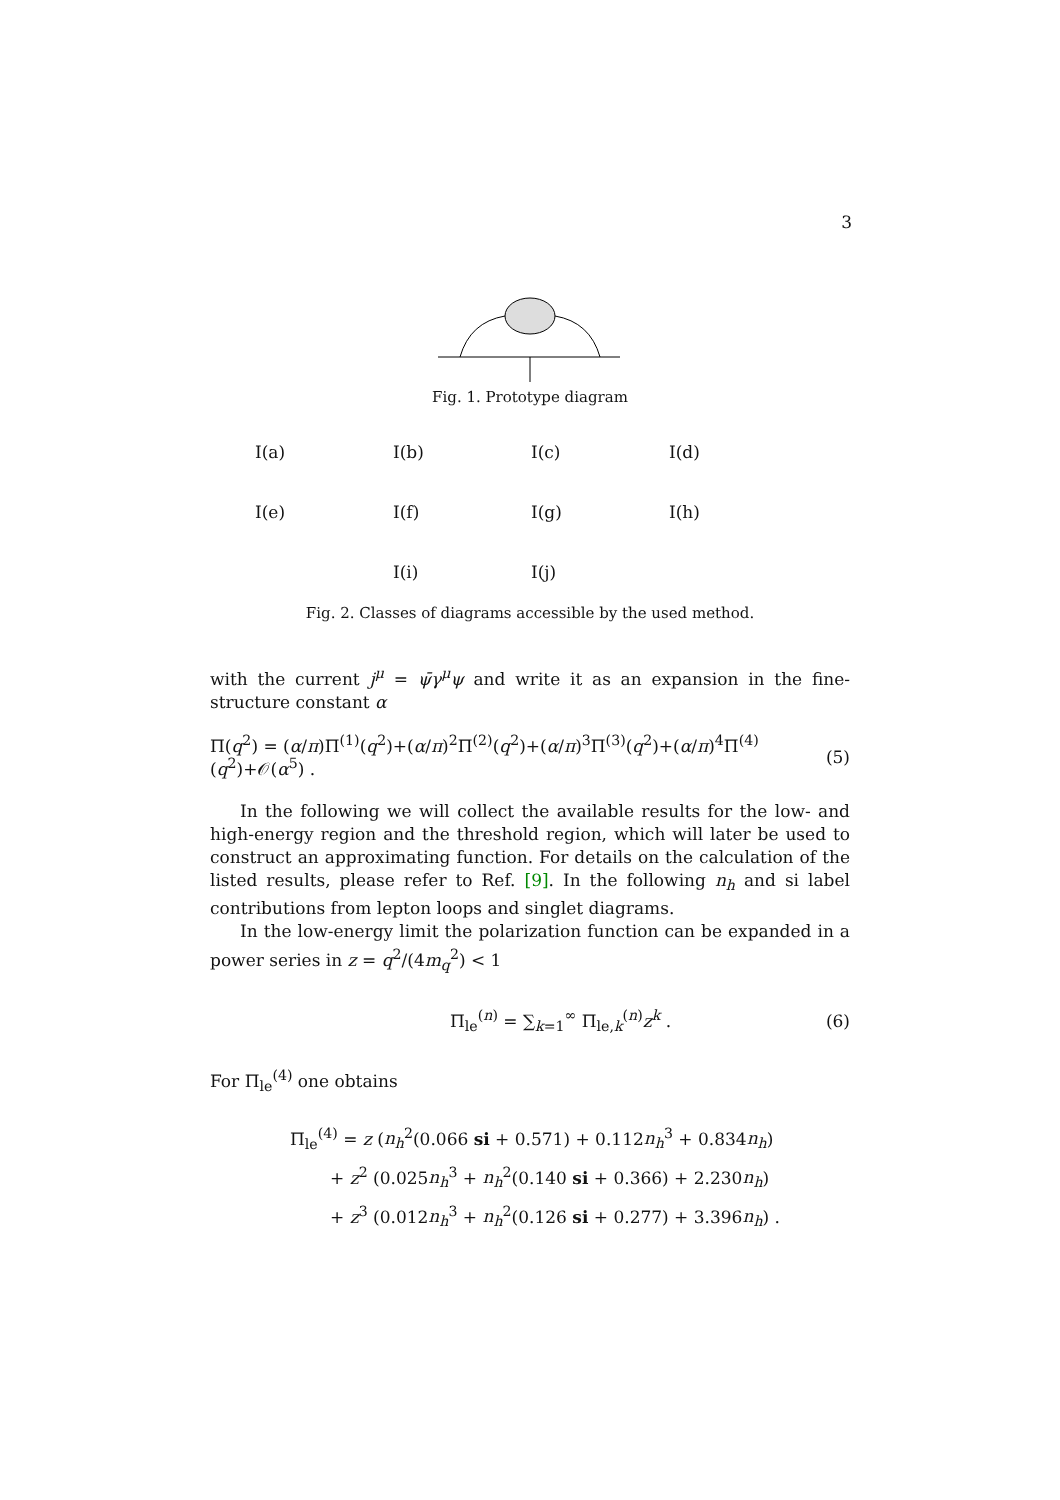3
Fig. 1. Prototype diagram
I(a)
I(b)
I(c)
I(d)
I(e)
I(f)
I(g)
I(h)
I(i)
I(j)
Fig. 2. Classes of diagrams accessible by the used method.
with the current j<sup>μ</sup> = ψ̄γ<sup>μ</sup>ψ and write it as an expansion in the fine-structure constant α
Π(q<sup>2</sup>) = (α/π)Π<sup>(1)</sup>(q<sup>2</sup>)+(α/π)<sup>2</sup>Π<sup>(2)</sup>(q<sup>2</sup>)+(α/π)<sup>3</sup>Π<sup>(3)</sup>(q<sup>2</sup>)+(α/π)<sup>4</sup>Π<sup>(4)</sup>(q<sup>2</sup>)+𝒪(α<sup>5</sup>) . (5)
In the following we will collect the available results for the low- and high-energy region and the threshold region, which will later be used to construct an approximating function. For details on the calculation of the listed results, please refer to Ref. [9]. In the following n<sub>h</sub> and si label contributions from lepton loops and singlet diagrams.
In the low-energy limit the polarization function can be expanded in a power series in z = q<sup>2</sup>/(4m<sub>q</sub><sup>2</sup>) < 1
Π<sub>le</sub><sup>(n)</sup> = ∑<sub>k=1</sub><sup>∞</sup> Π<sub>le,k</sub><sup>(n)</sup>z<sup>k</sup> . (6)
For Π<sub>le</sub><sup>(4)</sup> one obtains
Π<sub>le</sub><sup>(4)</sup> = z (n<sub>h</sub><sup>2</sup>(0.066 si + 0.571) + 0.112n<sub>h</sub><sup>3</sup> + 0.834n<sub>h</sub>)
+ z<sup>2</sup> (0.025n<sub>h</sub><sup>3</sup> + n<sub>h</sub><sup>2</sup>(0.140 si + 0.366) + 2.230n<sub>h</sub>)
+ z<sup>3</sup> (0.012n<sub>h</sub><sup>3</sup> + n<sub>h</sub><sup>2</sup>(0.126 si + 0.277) + 3.396n<sub>h</sub>) .